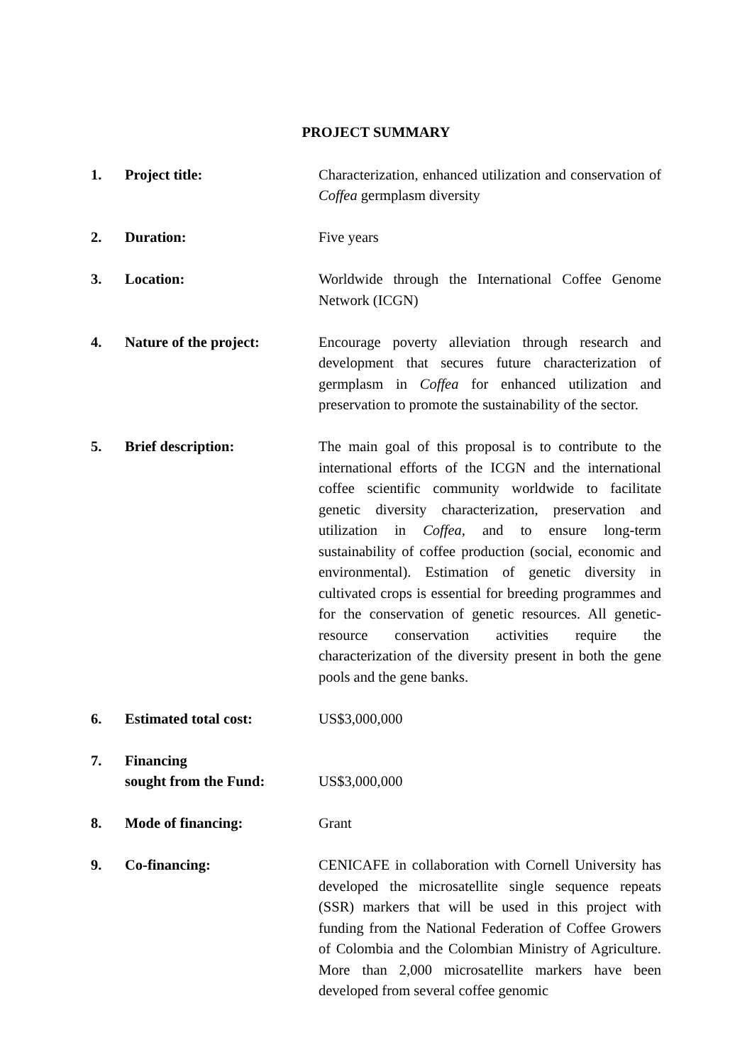PROJECT SUMMARY
1. Project title: Characterization, enhanced utilization and conservation of Coffea germplasm diversity
2. Duration: Five years
3. Location: Worldwide through the International Coffee Genome Network (ICGN)
4. Nature of the project: Encourage poverty alleviation through research and development that secures future characterization of germplasm in Coffea for enhanced utilization and preservation to promote the sustainability of the sector.
5. Brief description: The main goal of this proposal is to contribute to the international efforts of the ICGN and the international coffee scientific community worldwide to facilitate genetic diversity characterization, preservation and utilization in Coffea, and to ensure long-term sustainability of coffee production (social, economic and environmental). Estimation of genetic diversity in cultivated crops is essential for breeding programmes and for the conservation of genetic resources. All genetic-resource conservation activities require the characterization of the diversity present in both the gene pools and the gene banks.
6. Estimated total cost: US$3,000,000
7. Financing
sought from the Fund:
US$3,000,000
8. Mode of financing: Grant
9. Co-financing: CENICAFE in collaboration with Cornell University has developed the microsatellite single sequence repeats (SSR) markers that will be used in this project with funding from the National Federation of Coffee Growers of Colombia and the Colombian Ministry of Agriculture. More than 2,000 microsatellite markers have been developed from several coffee genomic